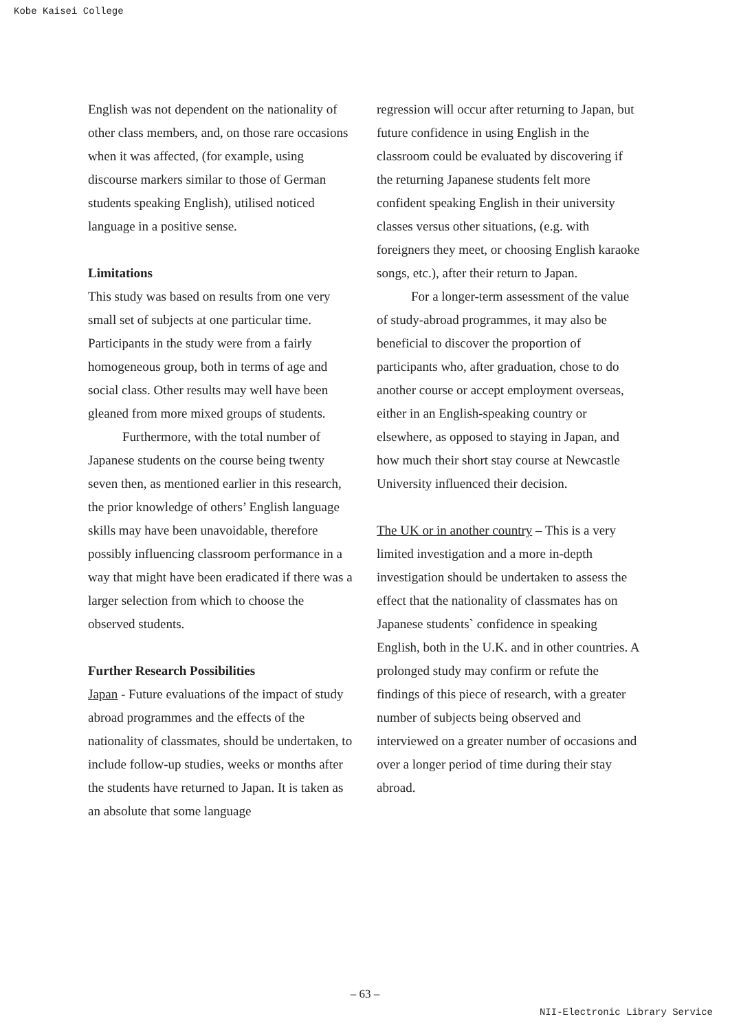Kobe Kaisei College
English was not dependent on the nationality of other class members, and, on those rare occasions when it was affected, (for example, using discourse markers similar to those of German students speaking English), utilised noticed language in a positive sense.
Limitations
This study was based on results from one very small set of subjects at one particular time. Participants in the study were from a fairly homogeneous group, both in terms of age and social class. Other results may well have been gleaned from more mixed groups of students.
Furthermore, with the total number of Japanese students on the course being twenty seven then, as mentioned earlier in this research, the prior knowledge of others’ English language skills may have been unavoidable, therefore possibly influencing classroom performance in a way that might have been eradicated if there was a larger selection from which to choose the observed students.
Further Research Possibilities
Japan - Future evaluations of the impact of study abroad programmes and the effects of the nationality of classmates, should be undertaken, to include follow-up studies, weeks or months after the students have returned to Japan. It is taken as an absolute that some language
regression will occur after returning to Japan, but future confidence in using English in the classroom could be evaluated by discovering if the returning Japanese students felt more confident speaking English in their university classes versus other situations, (e.g. with foreigners they meet, or choosing English karaoke songs, etc.), after their return to Japan.
For a longer-term assessment of the value of study-abroad programmes, it may also be beneficial to discover the proportion of participants who, after graduation, chose to do another course or accept employment overseas, either in an English-speaking country or elsewhere, as opposed to staying in Japan, and how much their short stay course at Newcastle University influenced their decision.
The UK or in another country – This is a very limited investigation and a more in-depth investigation should be undertaken to assess the effect that the nationality of classmates has on Japanese students` confidence in speaking English, both in the U.K. and in other countries. A prolonged study may confirm or refute the findings of this piece of research, with a greater number of subjects being observed and interviewed on a greater number of occasions and over a longer period of time during their stay abroad.
– 63 –
NII-Electronic Library Service